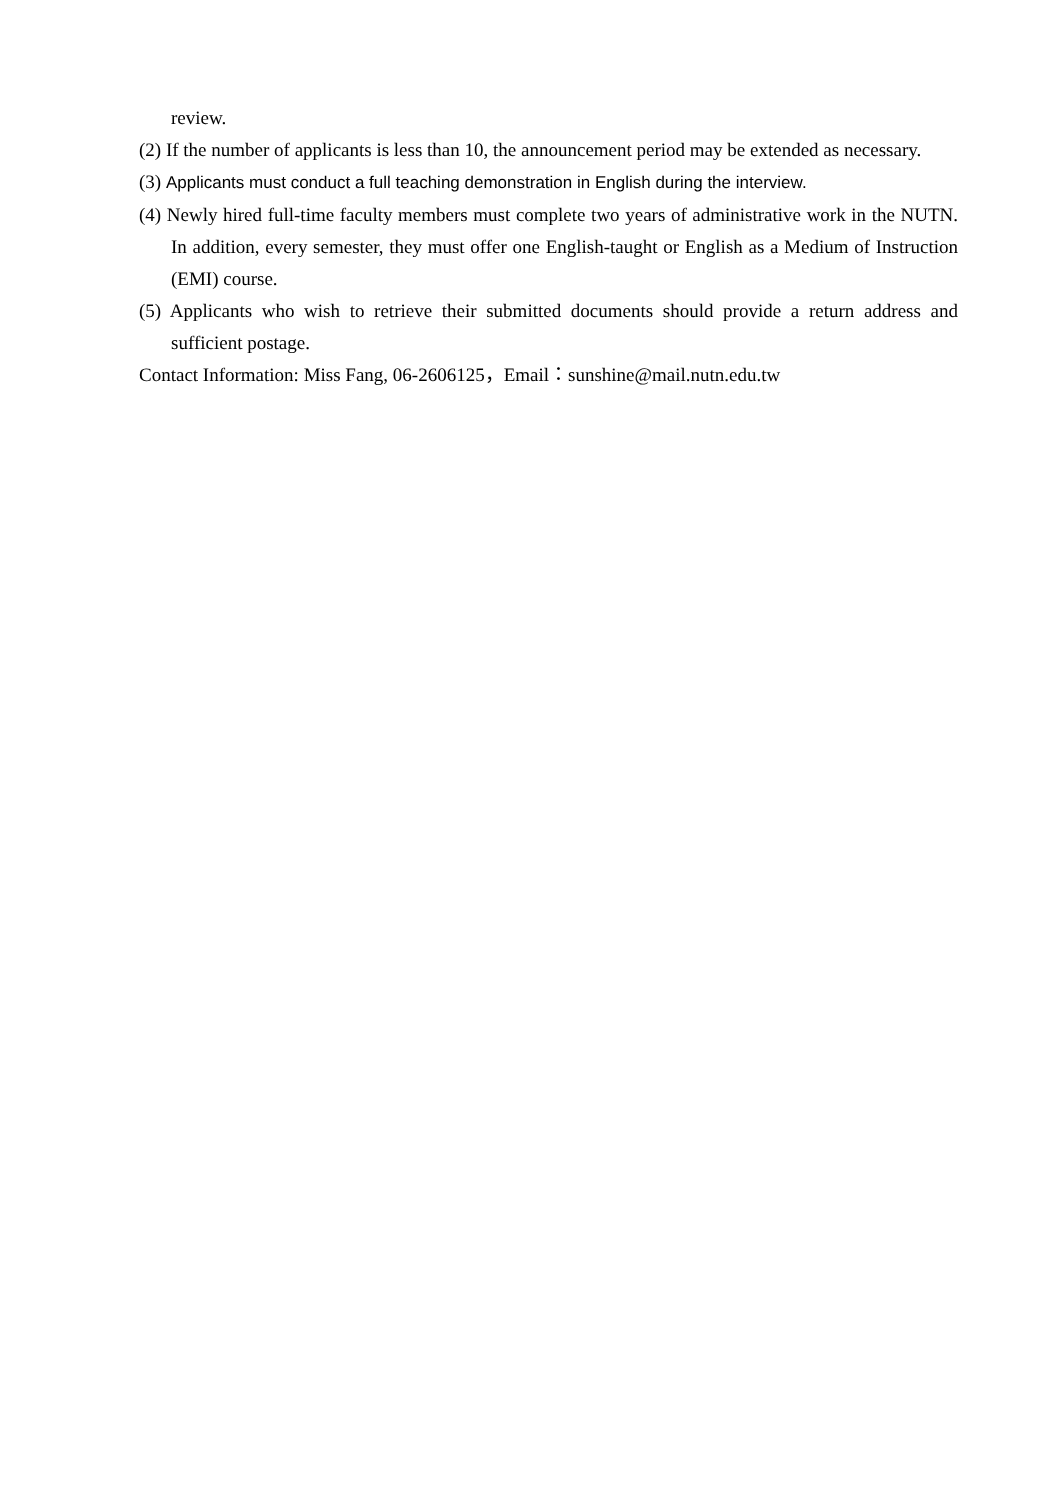review.
(2) If the number of applicants is less than 10, the announcement period may be extended as necessary.
(3) Applicants must conduct a full teaching demonstration in English during the interview.
(4) Newly hired full-time faculty members must complete two years of administrative work in the NUTN. In addition, every semester, they must offer one English-taught or English as a Medium of Instruction (EMI) course.
(5) Applicants who wish to retrieve their submitted documents should provide a return address and sufficient postage.
Contact Information: Miss Fang, 06-2606125，Email：sunshine@mail.nutn.edu.tw